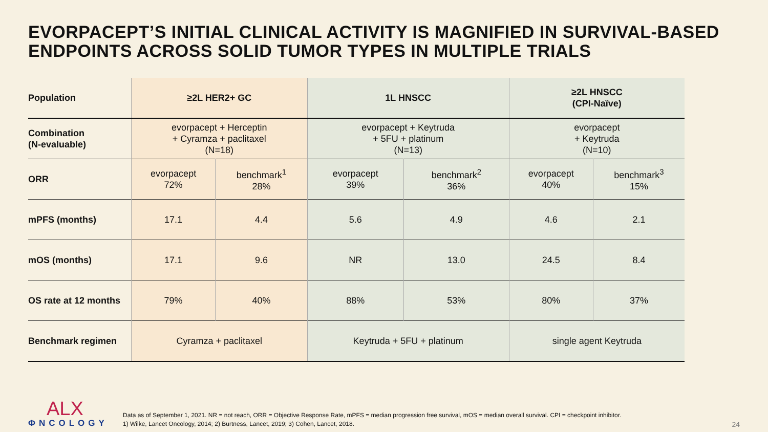EVORPACEPT’S INITIAL CLINICAL ACTIVITY IS MAGNIFIED IN SURVIVAL-BASED ENDPOINTS ACROSS SOLID TUMOR TYPES IN MULTIPLE TRIALS
| Population | ≥2L HER2+ GC | | 1L HNSCC | | ≥2L HNSCC (CPI-Naïve) | |
| --- | --- | --- | --- | --- | --- | --- |
| Combination (N-evaluable) | evorpacept + Herceptin + Cyramza + paclitaxel (N=18) | | evorpacept + Keytruda + 5FU + platinum (N=13) | | evorpacept + Keytruda (N=10) | |
| ORR | evorpacept 72% | benchmark<sup>1</sup> 28% | evorpacept 39% | benchmark<sup>2</sup> 36% | evorpacept 40% | benchmark<sup>3</sup> 15% |
| mPFS (months) | 17.1 | 4.4 | 5.6 | 4.9 | 4.6 | 2.1 |
| mOS (months) | 17.1 | 9.6 | NR | 13.0 | 24.5 | 8.4 |
| OS rate at 12 months | 79% | 40% | 88% | 53% | 80% | 37% |
| Benchmark regimen | Cyramza + paclitaxel | | Keytruda + 5FU + platinum | | single agent Keytruda | |
ALX
ΦNCOLOGY
Data as of September 1, 2021. NR = not reach, ORR = Objective Response Rate, mPFS = median progression free survival, mOS = median overall survival. CPI = checkpoint inhibitor.
1) Wilke, Lancet Oncology, 2014; 2) Burtness, Lancet, 2019; 3) Cohen, Lancet, 2018.
24